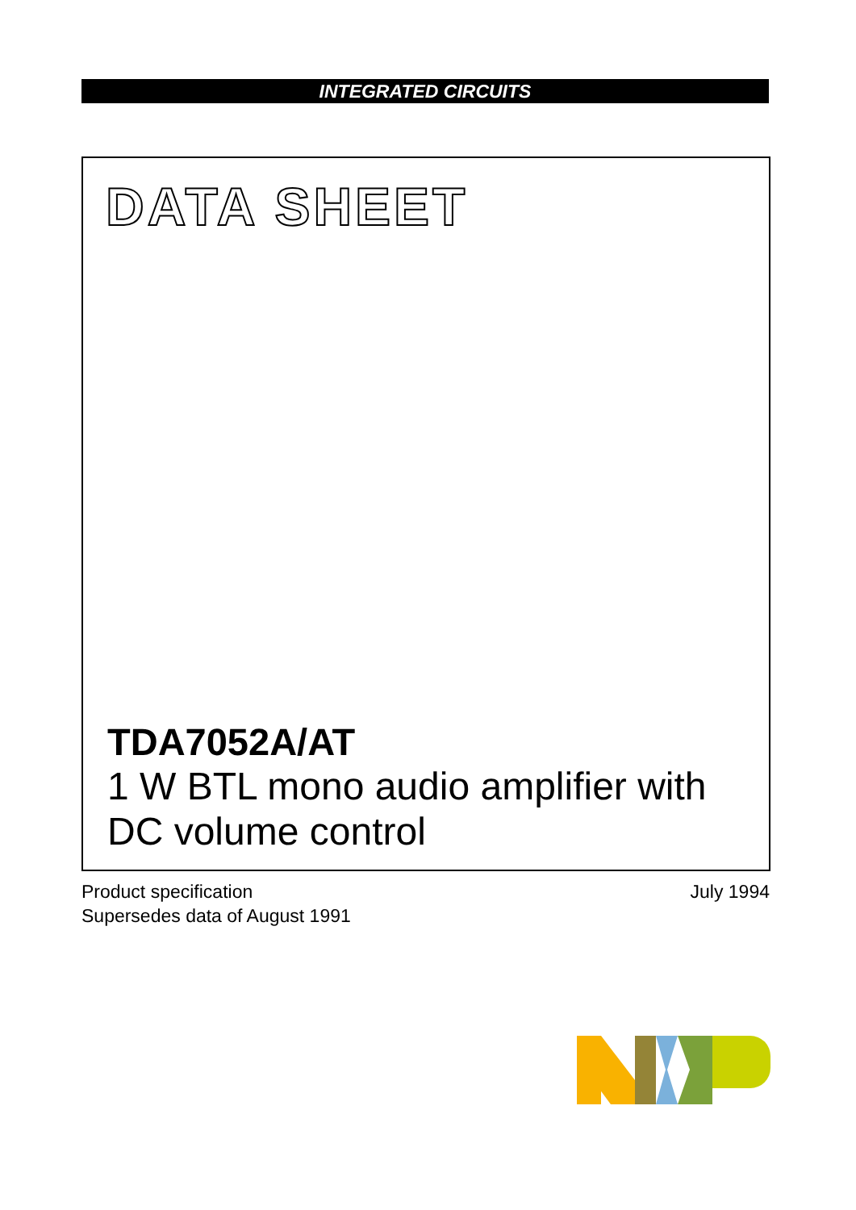INTEGRATED CIRCUITS
DATA SHEET
TDA7052A/AT
1 W BTL mono audio amplifier with
DC volume control
Product specification
Supersedes data of August 1991
July 1994